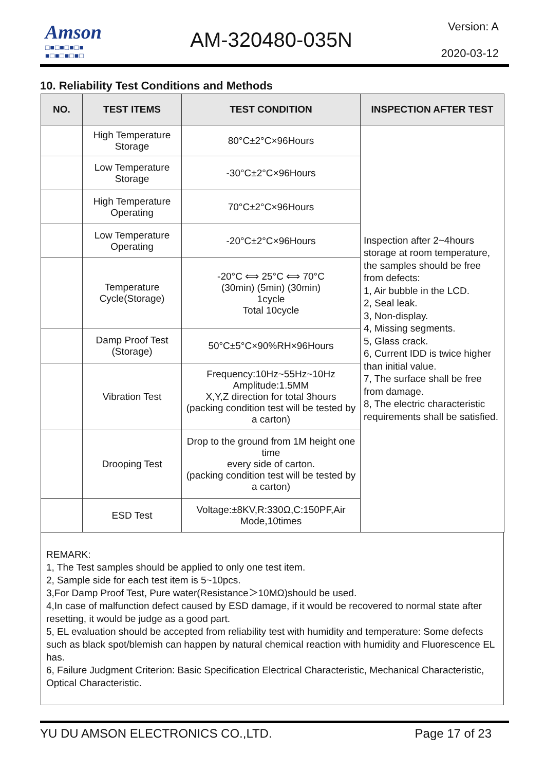Amson
□■□■□■□■
■□■□■□■□
AM-320480-035N
Version: A
2020-03-12
10. Reliability Test Conditions and Methods
| NO. | TEST ITEMS | TEST CONDITION | INSPECTION AFTER TEST |
| --- | --- | --- | --- |
| | High Temperature Storage | 80°C±2°C×96Hours | Inspection after 2~4hours storage at room temperature, the samples should be free from defects: 1, Air bubble in the LCD. 2, Seal leak. 3, Non-display. 4, Missing segments. 5, Glass crack. 6, Current IDD is twice higher than initial value. 7, The surface shall be free from damage. 8, The electric characteristic requirements shall be satisfied. |
| | Low Temperature Storage | -30°C±2°C×96Hours | |
| | High Temperature Operating | 70°C±2°C×96Hours | |
| | Low Temperature Operating | -20°C±2°C×96Hours | |
| | Temperature Cycle(Storage) | -20°C ⟺ 25°C ⟺ 70°C (30min) (5min) (30min) 1cycle Total 10cycle | |
| | Damp Proof Test (Storage) | 50°C±5°C×90%RH×96Hours | |
| | Vibration Test | Frequency:10Hz~55Hz~10Hz Amplitude:1.5MM X,Y,Z direction for total 3hours (packing condition test will be tested by a carton) | |
| | Drooping Test | Drop to the ground from 1M height one time every side of carton. (packing condition test will be tested by a carton) | |
| | ESD Test | Voltage:±8KV,R:330Ω,C:150PF,Air Mode,10times | |
REMARK:
1, The Test samples should be applied to only one test item.
2, Sample side for each test item is 5~10pcs.
3,For Damp Proof Test, Pure water(Resistance＞10MΩ)should be used.
4,In case of malfunction defect caused by ESD damage, if it would be recovered to normal state after resetting, it would be judge as a good part.
5, EL evaluation should be accepted from reliability test with humidity and temperature: Some defects such as black spot/blemish can happen by natural chemical reaction with humidity and Fluorescence EL has.
6, Failure Judgment Criterion: Basic Specification Electrical Characteristic, Mechanical Characteristic, Optical Characteristic.
YU DU AMSON ELECTRONICS CO.,LTD. Page 17 of 23